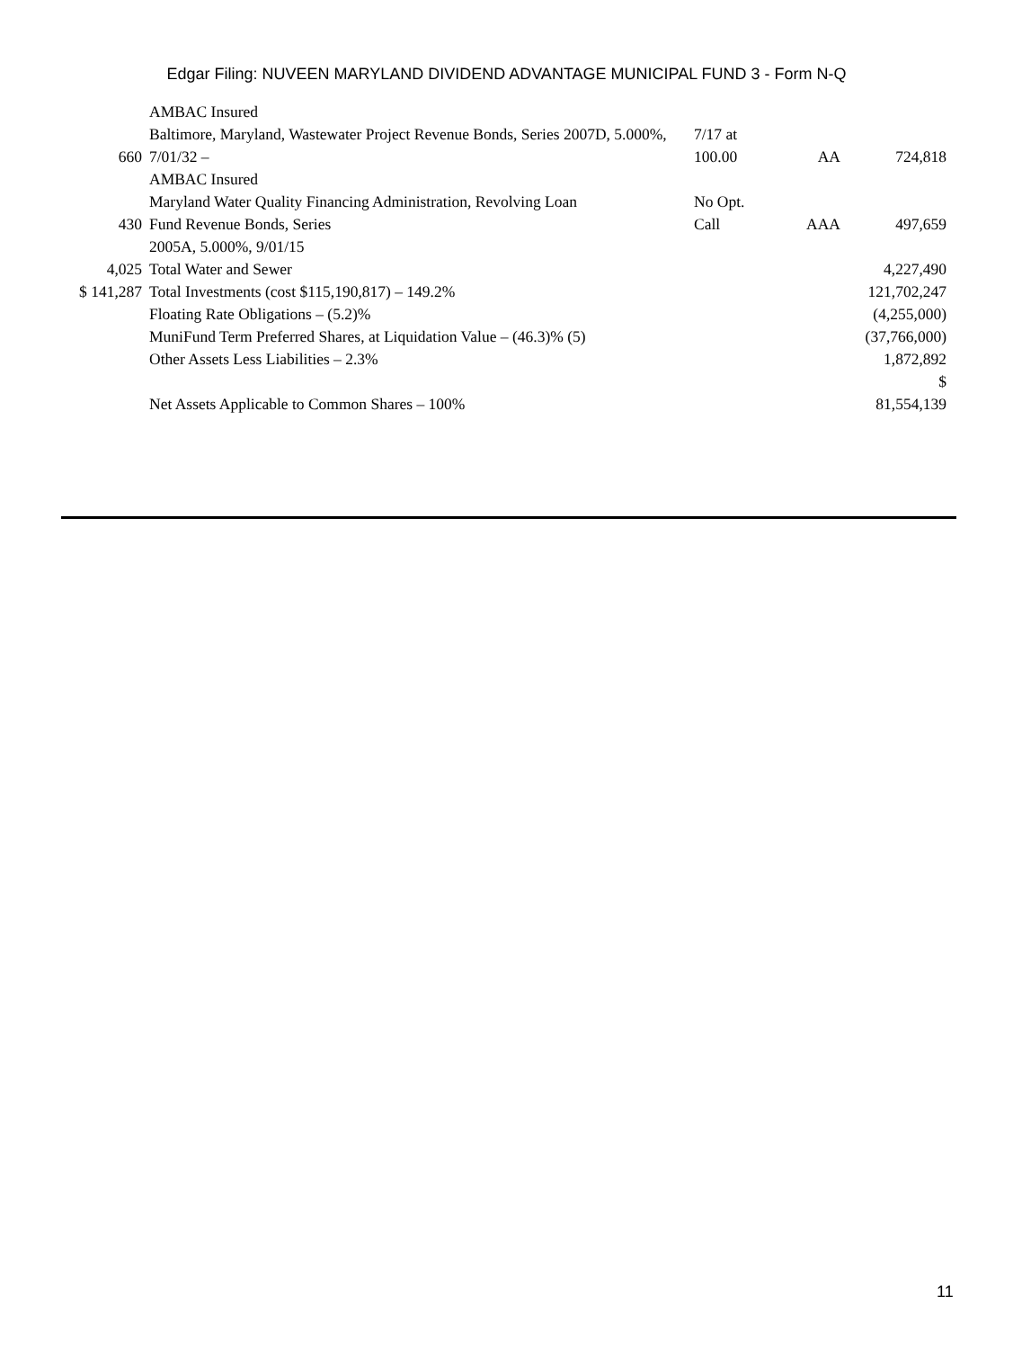Edgar Filing: NUVEEN MARYLAND DIVIDEND ADVANTAGE MUNICIPAL FUND 3 - Form N-Q
| | AMBAC Insured | | | |
| 660 | Baltimore, Maryland, Wastewater Project Revenue Bonds, Series 2007D, 5.000%, 7/01/32 – | 7/17 at 100.00 | AA | 724,818 |
| | AMBAC Insured | | | |
| 430 | Maryland Water Quality Financing Administration, Revolving Loan Fund Revenue Bonds, Series 2005A, 5.000%, 9/01/15 | No Opt. Call | AAA | 497,659 |
| 4,025 | Total Water and Sewer | | | 4,227,490 |
| $ 141,287 | Total Investments (cost $115,190,817) – 149.2% | | | 121,702,247 |
| | Floating Rate Obligations – (5.2)% | | | (4,255,000) |
| | MuniFund Term Preferred Shares, at Liquidation Value – (46.3)% (5) | | | (37,766,000) |
| | Other Assets Less Liabilities – 2.3% | | | 1,872,892 |
| | Net Assets Applicable to Common Shares – 100% | | | $ 81,554,139 |
11